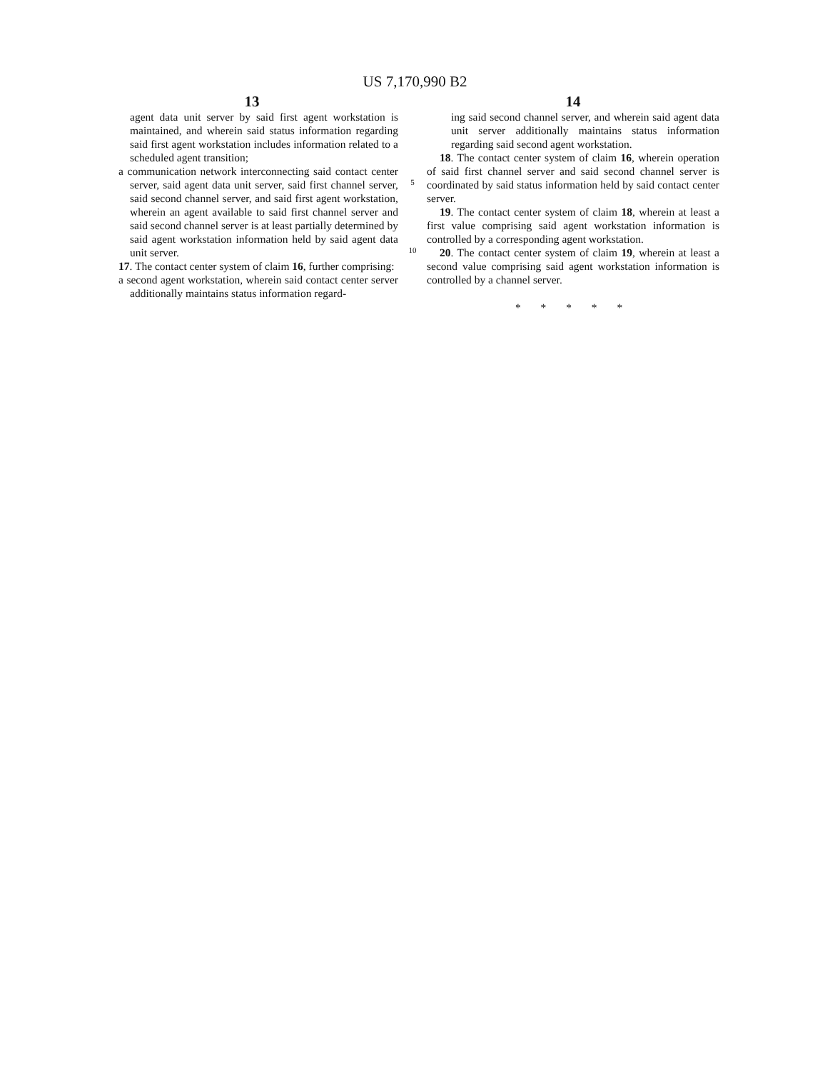US 7,170,990 B2
13
agent data unit server by said first agent workstation is maintained, and wherein said status information regarding said first agent workstation includes information related to a scheduled agent transition;
a communication network interconnecting said contact center server, said agent data unit server, said first channel server, said second channel server, and said first agent workstation, wherein an agent available to said first channel server and said second channel server is at least partially determined by said agent workstation information held by said agent data unit server.
17. The contact center system of claim 16, further comprising:
a second agent workstation, wherein said contact center server additionally maintains status information regard-
5
10
14
ing said second channel server, and wherein said agent data unit server additionally maintains status information regarding said second agent workstation.
18. The contact center system of claim 16, wherein operation of said first channel server and said second channel server is coordinated by said status information held by said contact center server.
19. The contact center system of claim 18, wherein at least a first value comprising said agent workstation information is controlled by a corresponding agent workstation.
20. The contact center system of claim 19, wherein at least a second value comprising said agent workstation information is controlled by a channel server.
* * * * *